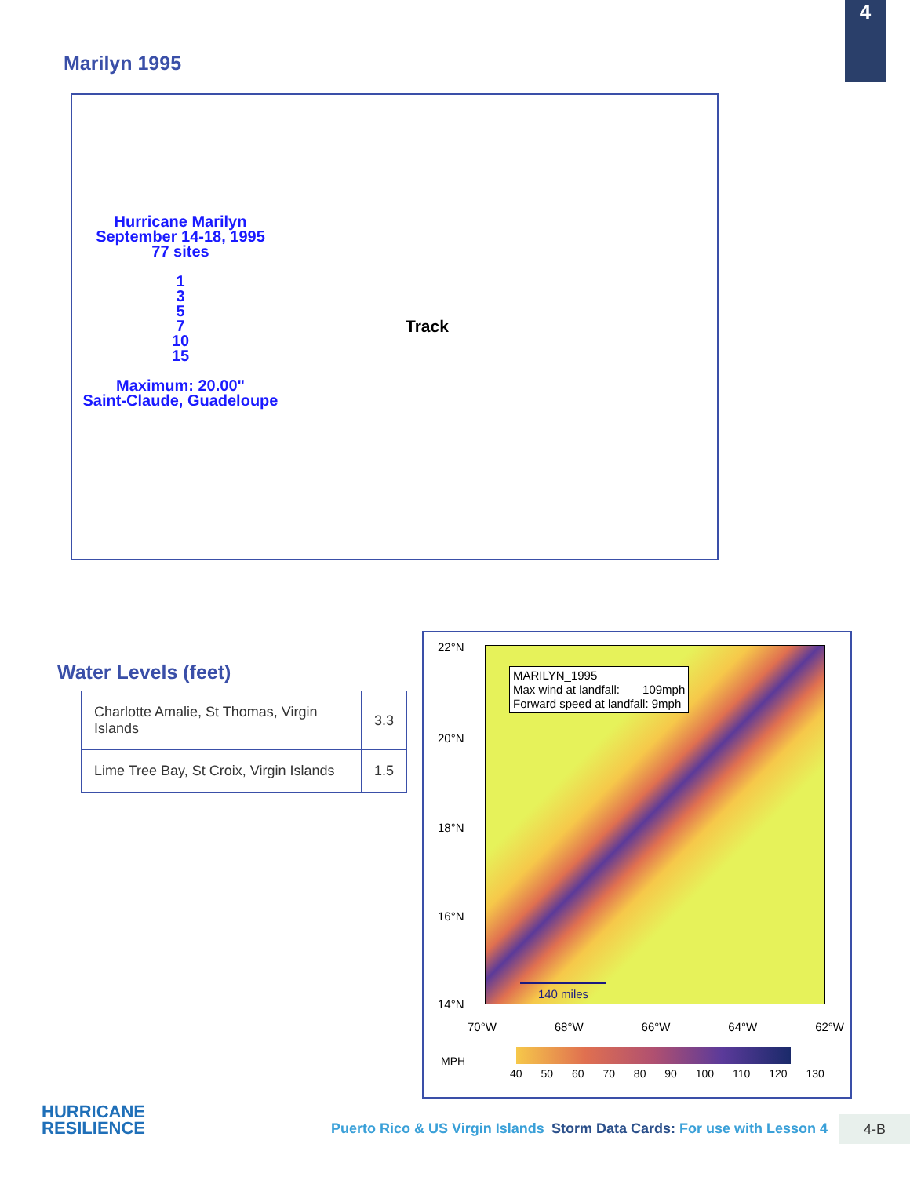4
Marilyn 1995
Hurricane Marilyn
September 14-18, 1995
77 sites
1
3
5
7
10
15
Maximum: 20.00"
Saint-Claude, Guadeloupe
Track
Water Levels (feet)
| Charlotte Amalie, St Thomas, Virgin Islands | 3.3 |
| Lime Tree Bay, St Croix, Virgin Islands | 1.5 |
22°N
20°N
18°N
16°N
14°N
MARILYN_1995
Max wind at landfall: 109mph
Forward speed at landfall: 9mph
140 miles
70°W 68°W 66°W 64°W 62°W
MPH
40 50 60 70 80 90 100 110 120 130
HURRICANE
RESILIENCE
Puerto Rico & US Virgin Islands
Storm Data Cards: For use with Lesson 4
4-B